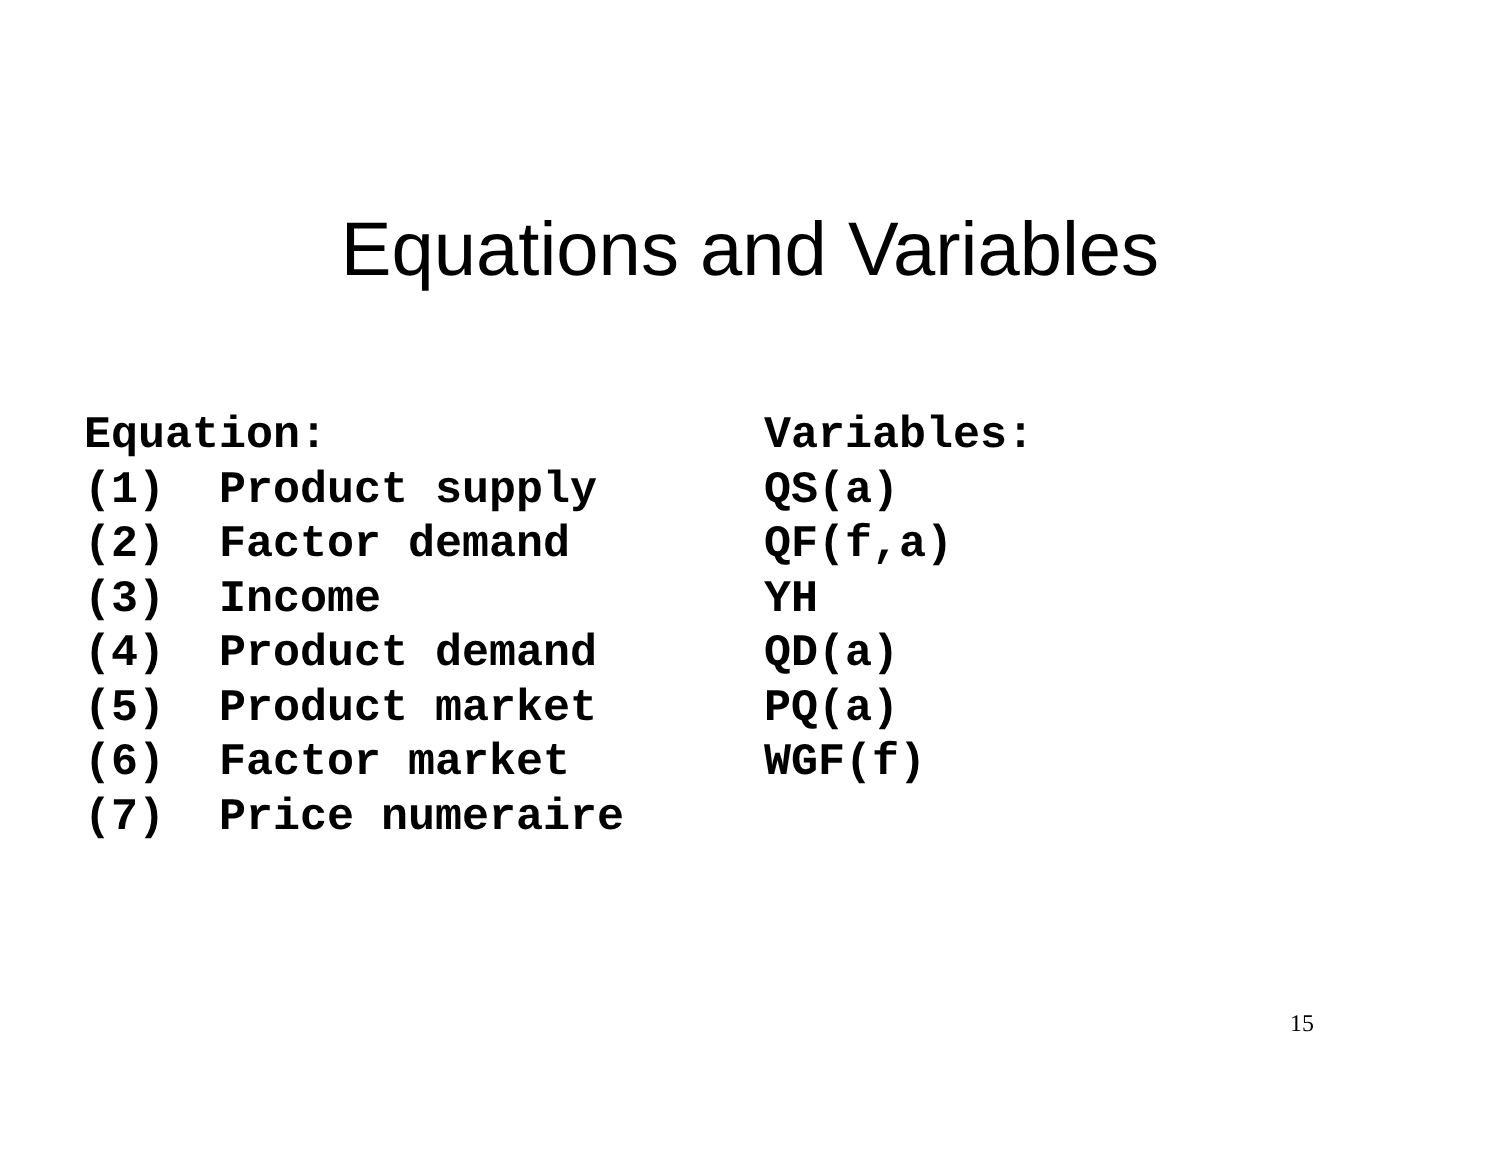Equations and Variables
| Equation: | | Variables: |
| --- | --- | --- |
| (1) | Product supply | QS(a) |
| (2) | Factor demand | QF(f,a) |
| (3) | Income | YH |
| (4) | Product demand | QD(a) |
| (5) | Product market | PQ(a) |
| (6) | Factor market | WGF(f) |
| (7) | Price numeraire | |
15